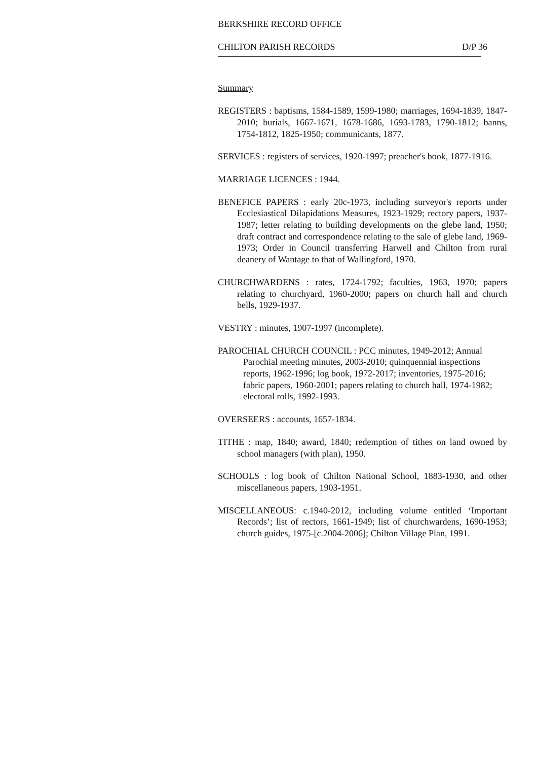BERKSHIRE RECORD OFFICE
CHILTON PARISH RECORDS D/P 36
Summary
REGISTERS : baptisms, 1584-1589, 1599-1980; marriages, 1694-1839, 1847-2010; burials, 1667-1671, 1678-1686, 1693-1783, 1790-1812; banns, 1754-1812, 1825-1950; communicants, 1877.
SERVICES : registers of services, 1920-1997; preacher's book, 1877-1916.
MARRIAGE LICENCES : 1944.
BENEFICE PAPERS : early 20c-1973, including surveyor's reports under Ecclesiastical Dilapidations Measures, 1923-1929; rectory papers, 1937-1987; letter relating to building developments on the glebe land, 1950; draft contract and correspondence relating to the sale of glebe land, 1969-1973; Order in Council transferring Harwell and Chilton from rural deanery of Wantage to that of Wallingford, 1970.
CHURCHWARDENS : rates, 1724-1792; faculties, 1963, 1970; papers relating to churchyard, 1960-2000; papers on church hall and church bells, 1929-1937.
VESTRY : minutes, 1907-1997 (incomplete).
PAROCHIAL CHURCH COUNCIL : PCC minutes, 1949-2012; Annual Parochial meeting minutes, 2003-2010; quinquennial inspections reports, 1962-1996; log book, 1972-2017; inventories, 1975-2016; fabric papers, 1960-2001; papers relating to church hall, 1974-1982; electoral rolls, 1992-1993.
OVERSEERS : accounts, 1657-1834.
TITHE : map, 1840; award, 1840; redemption of tithes on land owned by school managers (with plan), 1950.
SCHOOLS : log book of Chilton National School, 1883-1930, and other miscellaneous papers, 1903-1951.
MISCELLANEOUS: c.1940-2012, including volume entitled ‘Important Records’; list of rectors, 1661-1949; list of churchwardens, 1690-1953; church guides, 1975-[c.2004-2006]; Chilton Village Plan, 1991.